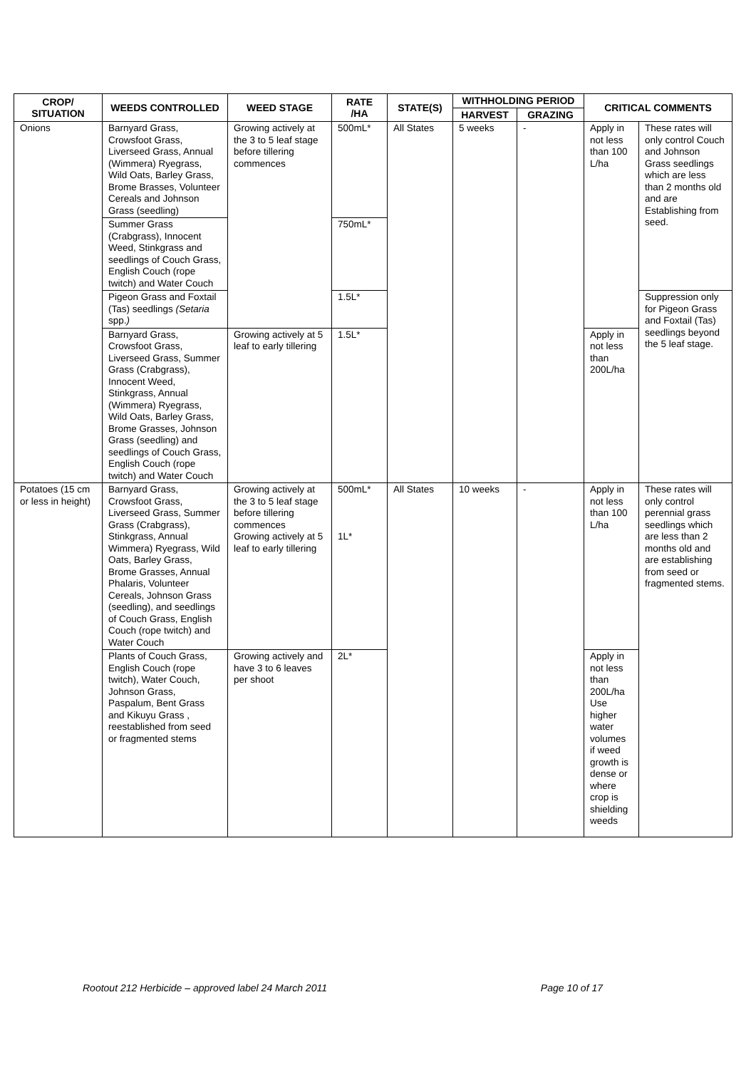| CROP/ SITUATION | WEEDS CONTROLLED | WEED STAGE | RATE /HA | STATE(S) | WITHHOLDING PERIOD | | CRITICAL COMMENTS | |
| --- | --- | --- | --- | --- | --- | --- | --- | --- |
| | | | | | HARVEST | GRAZING | | |
| Onions | Barnyard Grass, Crowsfoot Grass, Liverseed Grass, Annual (Wimmera) Ryegrass, Wild Oats, Barley Grass, Brome Brasses, Volunteer Cereals and Johnson Grass (seedling) | Growing actively at the 3 to 5 leaf stage before tillering commences | 500mL* | All States | 5 weeks | - | Apply in not less than 100 L/ha | These rates will only control Couch and Johnson Grass seedlings which are less than 2 months old and are Establishing from seed. |
| | Summer Grass (Crabgrass), Innocent Weed, Stinkgrass and seedlings of Couch Grass, English Couch (rope twitch) and Water Couch | | 750mL* | | | | | |
| | Pigeon Grass and Foxtail (Tas) seedlings (Setaria spp. ) | | 1.5L* | | | | | Suppression only for Pigeon Grass and Foxtail (Tas) seedlings beyond the 5 leaf stage. |
| | Barnyard Grass, Crowsfoot Grass, Liverseed Grass, Summer Grass (Crabgrass), Innocent Weed, Stinkgrass, Annual (Wimmera) Ryegrass, Wild Oats, Barley Grass, Brome Grasses, Johnson Grass (seedling) and seedlings of Couch Grass, English Couch (rope twitch) and Water Couch | Growing actively at 5 leaf to early tillering | 1.5L* | | | | Apply in not less than 200L/ha | |
| Potatoes (15 cm or less in height) | Barnyard Grass, Crowsfoot Grass, Liverseed Grass, Summer Grass (Crabgrass), Stinkgrass, Annual Wimmera) Ryegrass, Wild Oats, Barley Grass, Brome Grasses, Annual Phalaris, Volunteer Cereals, Johnson Grass (seedling), and seedlings of Couch Grass, English Couch (rope twitch) and Water Couch | Growing actively at the 3 to 5 leaf stage before tillering commences Growing actively at 5 leaf to early tillering | 500mL* 1L* | All States | 10 weeks | - | Apply in not less than 100 L/ha | These rates will only control perennial grass seedlings which are less than 2 months old and are establishing from seed or fragmented stems. |
| | Plants of Couch Grass, English Couch (rope twitch), Water Couch, Johnson Grass, Paspalum, Bent Grass and Kikuyu Grass , reestablished from seed or fragmented stems | Growing actively and have 3 to 6 leaves per shoot | 2L* | | | | Apply in not less than 200L/ha Use higher water volumes if weed growth is dense or where crop is shielding weeds | |
Rootout 212 Herbicide – approved label 24 March 2011 Page 10 of 17